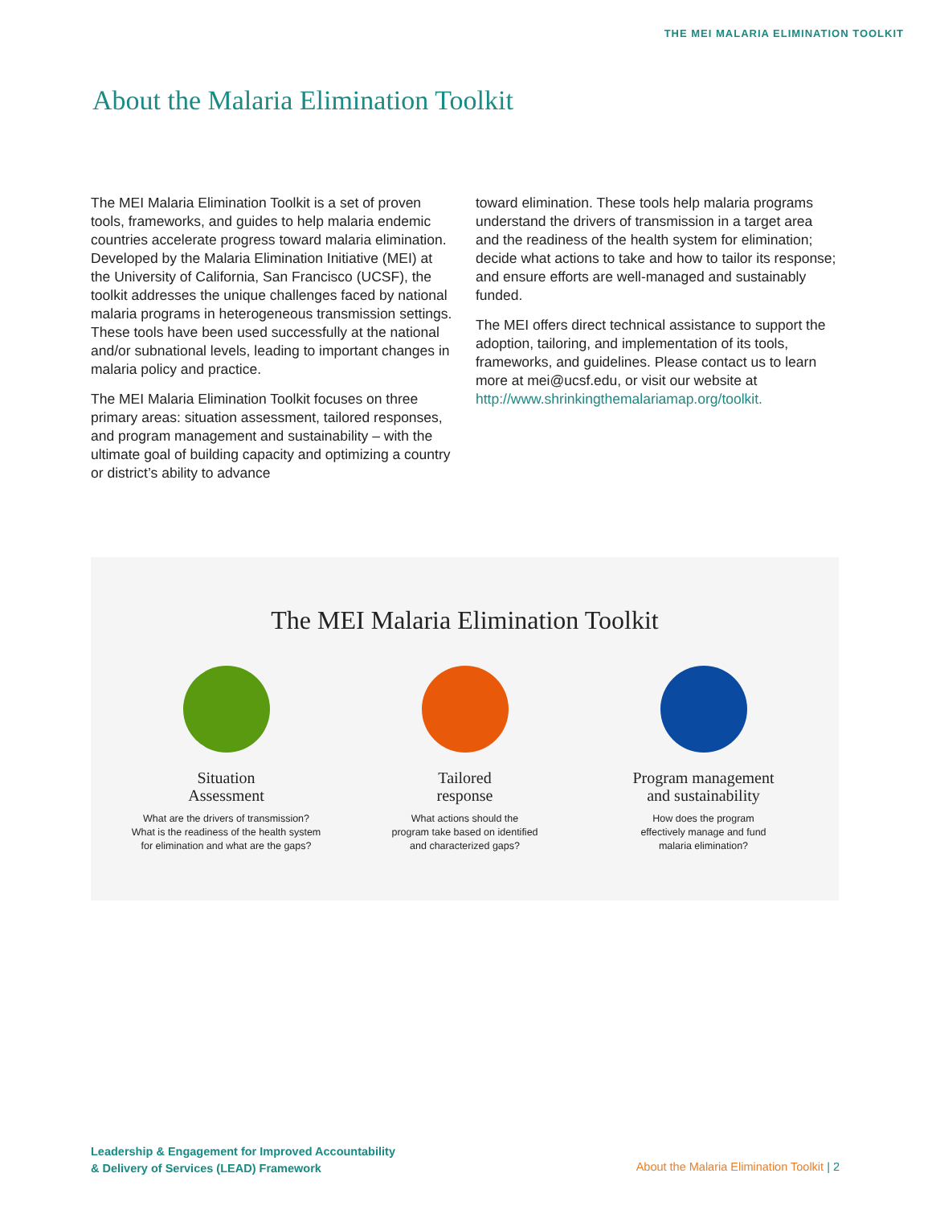THE MEI MALARIA ELIMINATION TOOLKIT
About the Malaria Elimination Toolkit
The MEI Malaria Elimination Toolkit is a set of proven tools, frameworks, and guides to help malaria endemic countries accelerate progress toward malaria elimination. Developed by the Malaria Elimination Initiative (MEI) at the University of California, San Francisco (UCSF), the toolkit addresses the unique challenges faced by national malaria programs in heterogeneous transmission settings. These tools have been used successfully at the national and/or subnational levels, leading to important changes in malaria policy and practice.
The MEI Malaria Elimination Toolkit focuses on three primary areas: situation assessment, tailored responses, and program management and sustainability – with the ultimate goal of building capacity and optimizing a country or district’s ability to advance
toward elimination. These tools help malaria programs understand the drivers of transmission in a target area and the readiness of the health system for elimination; decide what actions to take and how to tailor its response; and ensure efforts are well-managed and sustainably funded.
The MEI offers direct technical assistance to support the adoption, tailoring, and implementation of its tools, frameworks, and guidelines. Please contact us to learn more at mei@ucsf.edu, or visit our website at http://www.shrinkingthemalariamap.org/toolkit.
The MEI Malaria Elimination Toolkit
Situation
Assessment
What are the drivers of transmission?
What is the readiness of the health system
for elimination and what are the gaps?
Tailored
response
What actions should the
program take based on identified
and characterized gaps?
Program management
and sustainability
How does the program
effectively manage and fund
malaria elimination?
Leadership & Engagement for Improved Accountability
& Delivery of Services (LEAD) Framework
About the Malaria Elimination Toolkit | 2